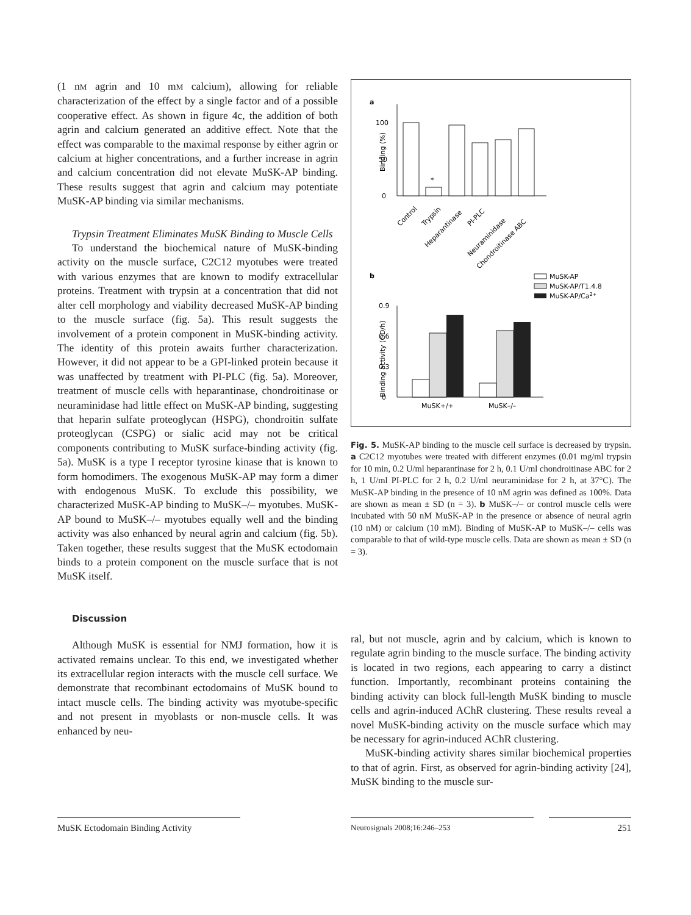(1 nM agrin and 10 mM calcium), allowing for reliable characterization of the effect by a single factor and of a possible cooperative effect. As shown in figure 4c, the addition of both agrin and calcium generated an additive effect. Note that the effect was comparable to the maximal response by either agrin or calcium at higher concentrations, and a further increase in agrin and calcium concentration did not elevate MuSK-AP binding. These results suggest that agrin and calcium may potentiate MuSK-AP binding via similar mechanisms.
Trypsin Treatment Eliminates MuSK Binding to Muscle Cells
To understand the biochemical nature of MuSK-binding activity on the muscle surface, C2C12 myotubes were treated with various enzymes that are known to modify extracellular proteins. Treatment with trypsin at a concentration that did not alter cell morphology and viability decreased MuSK-AP binding to the muscle surface (fig. 5a). This result suggests the involvement of a protein component in MuSK-binding activity. The identity of this protein awaits further characterization. However, it did not appear to be a GPI-linked protein because it was unaffected by treatment with PI-PLC (fig. 5a). Moreover, treatment of muscle cells with heparantinase, chondroitinase or neuraminidase had little effect on MuSK-AP binding, suggesting that heparin sulfate proteoglycan (HSPG), chondroitin sulfate proteoglycan (CSPG) or sialic acid may not be critical components contributing to MuSK surface-binding activity (fig. 5a). MuSK is a type I receptor tyrosine kinase that is known to form homodimers. The exogenous MuSK-AP may form a dimer with endogenous MuSK. To exclude this possibility, we characterized MuSK-AP binding to MuSK–/– myotubes. MuSK-AP bound to MuSK–/– myotubes equally well and the binding activity was also enhanced by neural agrin and calcium (fig. 5b). Taken together, these results suggest that the MuSK ectodomain binds to a protein component on the muscle surface that is not MuSK itself.
Discussion
Although MuSK is essential for NMJ formation, how it is activated remains unclear. To this end, we investigated whether its extracellular region interacts with the muscle cell surface. We demonstrate that recombinant ectodomains of MuSK bound to intact muscle cells. The binding activity was myotube-specific and not present in myoblasts or non-muscle cells. It was enhanced by neu-
a
0
50
100
Binding (%)
*
Control
Trypsin
Heparantinase
PI-PLC
Neuraminidase
Chondroitinase ABC
b
MuSK-AP
MuSK-AP/T1.4.8
MuSK-AP/Ca2+
0
0.3
0.6
0.9
Binding activity (OD/h)
MuSK+/+
MuSK–/–
Fig. 5. MuSK-AP binding to the muscle cell surface is decreased by trypsin. a C2C12 myotubes were treated with different enzymes (0.01 mg/ml trypsin for 10 min, 0.2 U/ml heparantinase for 2 h, 0.1 U/ml chondroitinase ABC for 2 h, 1 U/ml PI-PLC for 2 h, 0.2 U/ml neuraminidase for 2 h, at 37°C). The MuSK-AP binding in the presence of 10 nM agrin was defined as 100%. Data are shown as mean ± SD (n = 3). b MuSK–/– or control muscle cells were incubated with 50 nM MuSK-AP in the presence or absence of neural agrin (10 nM) or calcium (10 mM). Binding of MuSK-AP to MuSK–/– cells was comparable to that of wild-type muscle cells. Data are shown as mean ± SD (n = 3).
ral, but not muscle, agrin and by calcium, which is known to regulate agrin binding to the muscle surface. The binding activity is located in two regions, each appearing to carry a distinct function. Importantly, recombinant proteins containing the binding activity can block full-length MuSK binding to muscle cells and agrin-induced AChR clustering. These results reveal a novel MuSK-binding activity on the muscle surface which may be necessary for agrin-induced AChR clustering.
MuSK-binding activity shares similar biochemical properties to that of agrin. First, as observed for agrin-binding activity [24], MuSK binding to the muscle sur-
MuSK Ectodomain Binding Activity Neurosignals 2008;16:246–253 251